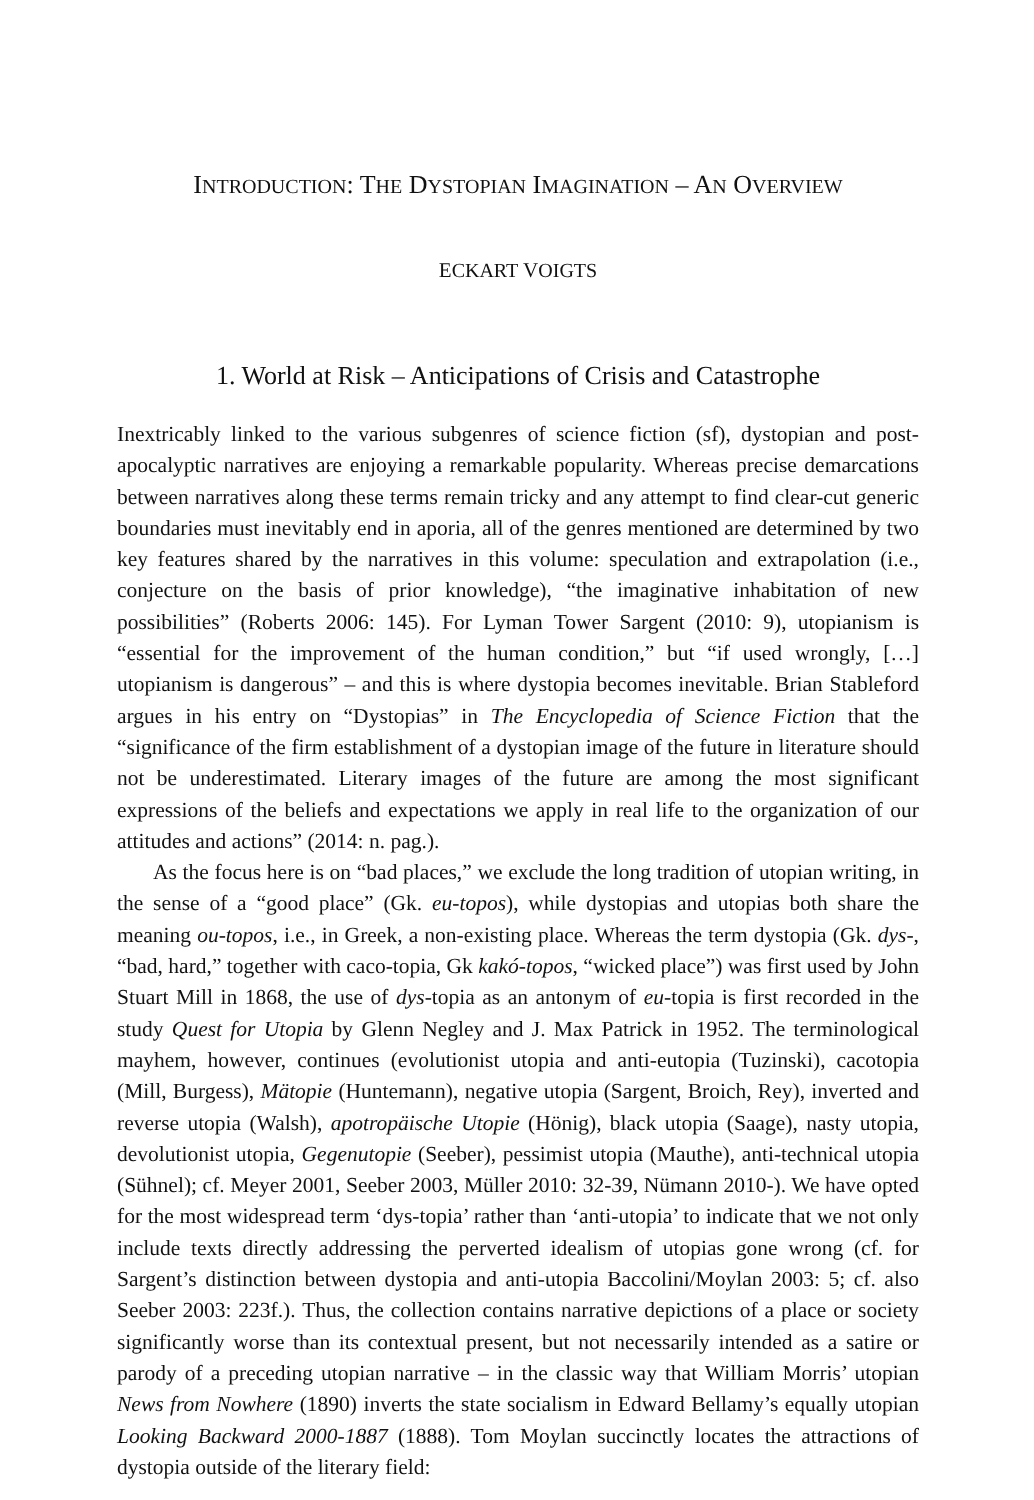INTRODUCTION: THE DYSTOPIAN IMAGINATION – AN OVERVIEW
ECKART VOIGTS
1. World at Risk – Anticipations of Crisis and Catastrophe
Inextricably linked to the various subgenres of science fiction (sf), dystopian and post-apocalyptic narratives are enjoying a remarkable popularity. Whereas precise demarcations between narratives along these terms remain tricky and any attempt to find clear-cut generic boundaries must inevitably end in aporia, all of the genres mentioned are determined by two key features shared by the narratives in this volume: speculation and extrapolation (i.e., conjecture on the basis of prior knowledge), “the imaginative inhabitation of new possibilities” (Roberts 2006: 145). For Lyman Tower Sargent (2010: 9), utopianism is “essential for the improvement of the human condition,” but “if used wrongly, […] utopianism is dangerous” – and this is where dystopia becomes inevitable. Brian Stableford argues in his entry on “Dystopias” in The Encyclopedia of Science Fiction that the “significance of the firm establishment of a dystopian image of the future in literature should not be underestimated. Literary images of the future are among the most significant expressions of the beliefs and expectations we apply in real life to the organization of our attitudes and actions” (2014: n. pag.).
As the focus here is on “bad places,” we exclude the long tradition of utopian writing, in the sense of a “good place” (Gk. eu-topos), while dystopias and utopias both share the meaning ou-topos, i.e., in Greek, a non-existing place. Whereas the term dystopia (Gk. dys-, “bad, hard,” together with caco-topia, Gk kakó-topos, “wicked place”) was first used by John Stuart Mill in 1868, the use of dys-topia as an antonym of eu-topia is first recorded in the study Quest for Utopia by Glenn Negley and J. Max Patrick in 1952. The terminological mayhem, however, continues (evolutionist utopia and anti-eutopia (Tuzinski), cacotopia (Mill, Burgess), Mätopie (Huntemann), negative utopia (Sargent, Broich, Rey), inverted and reverse utopia (Walsh), apotropäische Utopie (Hönig), black utopia (Saage), nasty utopia, devolutionist utopia, Gegenutopie (Seeber), pessimist utopia (Mauthe), anti-technical utopia (Sühnel); cf. Meyer 2001, Seeber 2003, Müller 2010: 32-39, Nümann 2010-). We have opted for the most widespread term ‘dys-topia’ rather than ‘anti-utopia’ to indicate that we not only include texts directly addressing the perverted idealism of utopias gone wrong (cf. for Sargent’s distinction between dystopia and anti-utopia Baccolini/Moylan 2003: 5; cf. also Seeber 2003: 223f.). Thus, the collection contains narrative depictions of a place or society significantly worse than its contextual present, but not necessarily intended as a satire or parody of a preceding utopian narrative – in the classic way that William Morris’ utopian News from Nowhere (1890) inverts the state socialism in Edward Bellamy’s equally utopian Looking Backward 2000-1887 (1888). Tom Moylan succinctly locates the attractions of dystopia outside of the literary field: